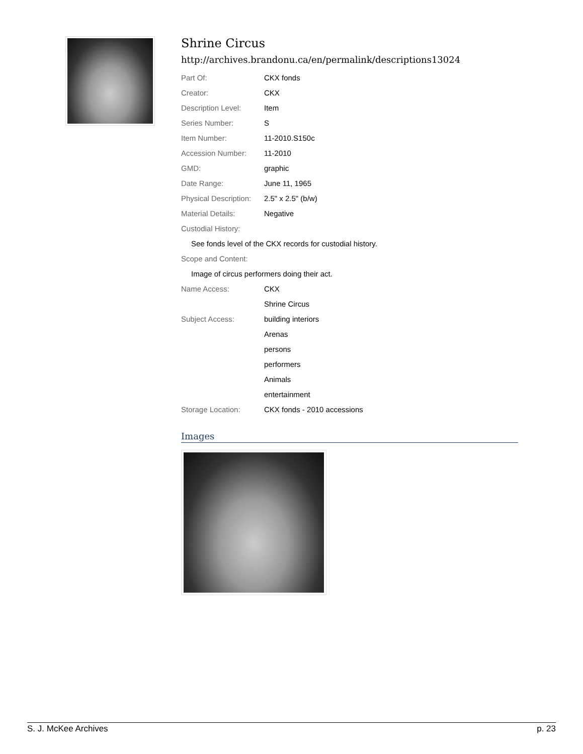Shrine Circus
http://archives.brandonu.ca/en/permalink/descriptions13024
| Part Of: | CKX fonds |
| Creator: | CKX |
| Description Level: | Item |
| Series Number: | S |
| Item Number: | 11-2010.S150c |
| Accession Number: | 11-2010 |
| GMD: | graphic |
| Date Range: | June 11, 1965 |
| Physical Description: | 2.5" x 2.5" (b/w) |
| Material Details: | Negative |
| Custodial History: | |
| See fonds level of the CKX records for custodial history. | |
| Scope and Content: | |
| Image of circus performers doing their act. | |
| Name Access: | CKX |
| | Shrine Circus |
| Subject Access: | building interiors |
| | Arenas |
| | persons |
| | performers |
| | Animals |
| | entertainment |
| Storage Location: | CKX fonds - 2010 accessions |
Images
S. J. McKee Archives p. 23